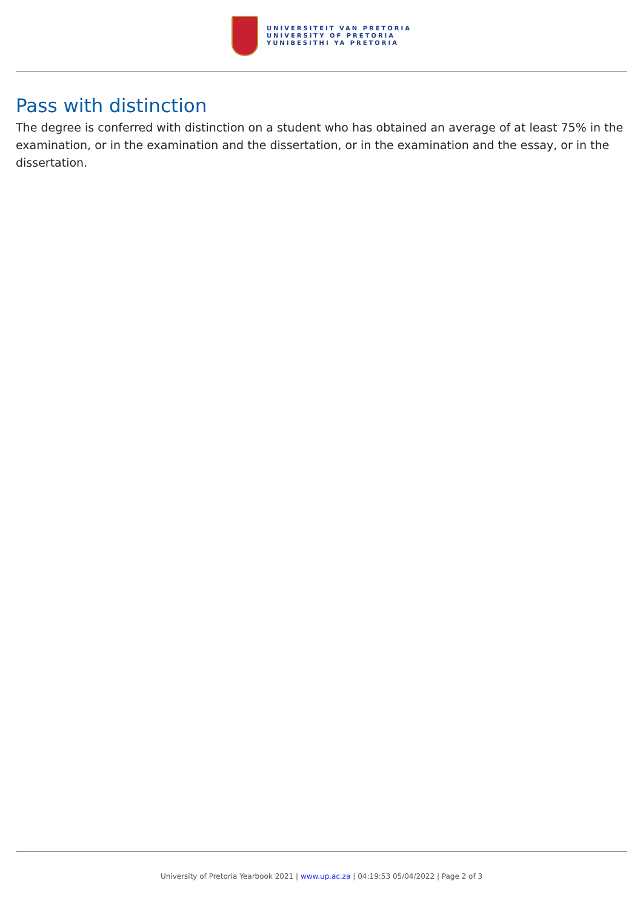UNIVERSITEIT VAN PRETORIA
UNIVERSITY OF PRETORIA
YUNIBESITHI YA PRETORIA
Pass with distinction
The degree is conferred with distinction on a student who has obtained an average of at least 75% in the examination, or in the examination and the dissertation, or in the examination and the essay, or in the dissertation.
University of Pretoria Yearbook 2021 | www.up.ac.za | 04:19:53 05/04/2022 | Page 2 of 3